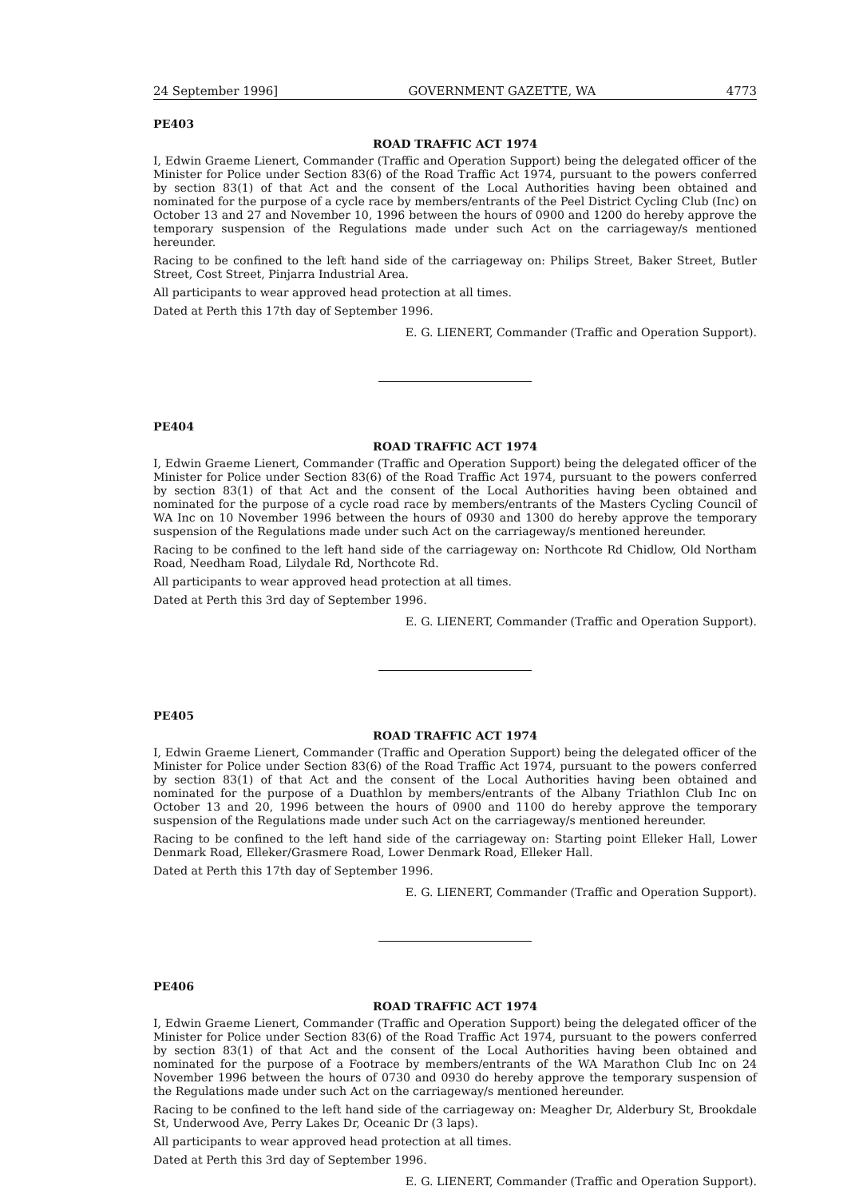24 September 1996] GOVERNMENT GAZETTE, WA 4773
PE403
ROAD TRAFFIC ACT 1974
I, Edwin Graeme Lienert, Commander (Traffic and Operation Support) being the delegated officer of the Minister for Police under Section 83(6) of the Road Traffic Act 1974, pursuant to the powers conferred by section 83(1) of that Act and the consent of the Local Authorities having been obtained and nominated for the purpose of a cycle race by members/entrants of the Peel District Cycling Club (Inc) on October 13 and 27 and November 10, 1996 between the hours of 0900 and 1200 do hereby approve the temporary suspension of the Regulations made under such Act on the carriageway/s mentioned hereunder.
Racing to be confined to the left hand side of the carriageway on: Philips Street, Baker Street, Butler Street, Cost Street, Pinjarra Industrial Area.
All participants to wear approved head protection at all times.
Dated at Perth this 17th day of September 1996.
E. G. LIENERT, Commander (Traffic and Operation Support).
PE404
ROAD TRAFFIC ACT 1974
I, Edwin Graeme Lienert, Commander (Traffic and Operation Support) being the delegated officer of the Minister for Police under Section 83(6) of the Road Traffic Act 1974, pursuant to the powers conferred by section 83(1) of that Act and the consent of the Local Authorities having been obtained and nominated for the purpose of a cycle road race by members/entrants of the Masters Cycling Council of WA Inc on 10 November 1996 between the hours of 0930 and 1300 do hereby approve the temporary suspension of the Regulations made under such Act on the carriageway/s mentioned hereunder.
Racing to be confined to the left hand side of the carriageway on: Northcote Rd Chidlow, Old Northam Road, Needham Road, Lilydale Rd, Northcote Rd.
All participants to wear approved head protection at all times.
Dated at Perth this 3rd day of September 1996.
E. G. LIENERT, Commander (Traffic and Operation Support).
PE405
ROAD TRAFFIC ACT 1974
I, Edwin Graeme Lienert, Commander (Traffic and Operation Support) being the delegated officer of the Minister for Police under Section 83(6) of the Road Traffic Act 1974, pursuant to the powers conferred by section 83(1) of that Act and the consent of the Local Authorities having been obtained and nominated for the purpose of a Duathlon by members/entrants of the Albany Triathlon Club Inc on October 13 and 20, 1996 between the hours of 0900 and 1100 do hereby approve the temporary suspension of the Regulations made under such Act on the carriageway/s mentioned hereunder.
Racing to be confined to the left hand side of the carriageway on: Starting point Elleker Hall, Lower Denmark Road, Elleker/Grasmere Road, Lower Denmark Road, Elleker Hall.
Dated at Perth this 17th day of September 1996.
E. G. LIENERT, Commander (Traffic and Operation Support).
PE406
ROAD TRAFFIC ACT 1974
I, Edwin Graeme Lienert, Commander (Traffic and Operation Support) being the delegated officer of the Minister for Police under Section 83(6) of the Road Traffic Act 1974, pursuant to the powers conferred by section 83(1) of that Act and the consent of the Local Authorities having been obtained and nominated for the purpose of a Footrace by members/entrants of the WA Marathon Club Inc on 24 November 1996 between the hours of 0730 and 0930 do hereby approve the temporary suspension of the Regulations made under such Act on the carriageway/s mentioned hereunder.
Racing to be confined to the left hand side of the carriageway on: Meagher Dr, Alderbury St, Brookdale St, Underwood Ave, Perry Lakes Dr, Oceanic Dr (3 laps).
All participants to wear approved head protection at all times.
Dated at Perth this 3rd day of September 1996.
E. G. LIENERT, Commander (Traffic and Operation Support).